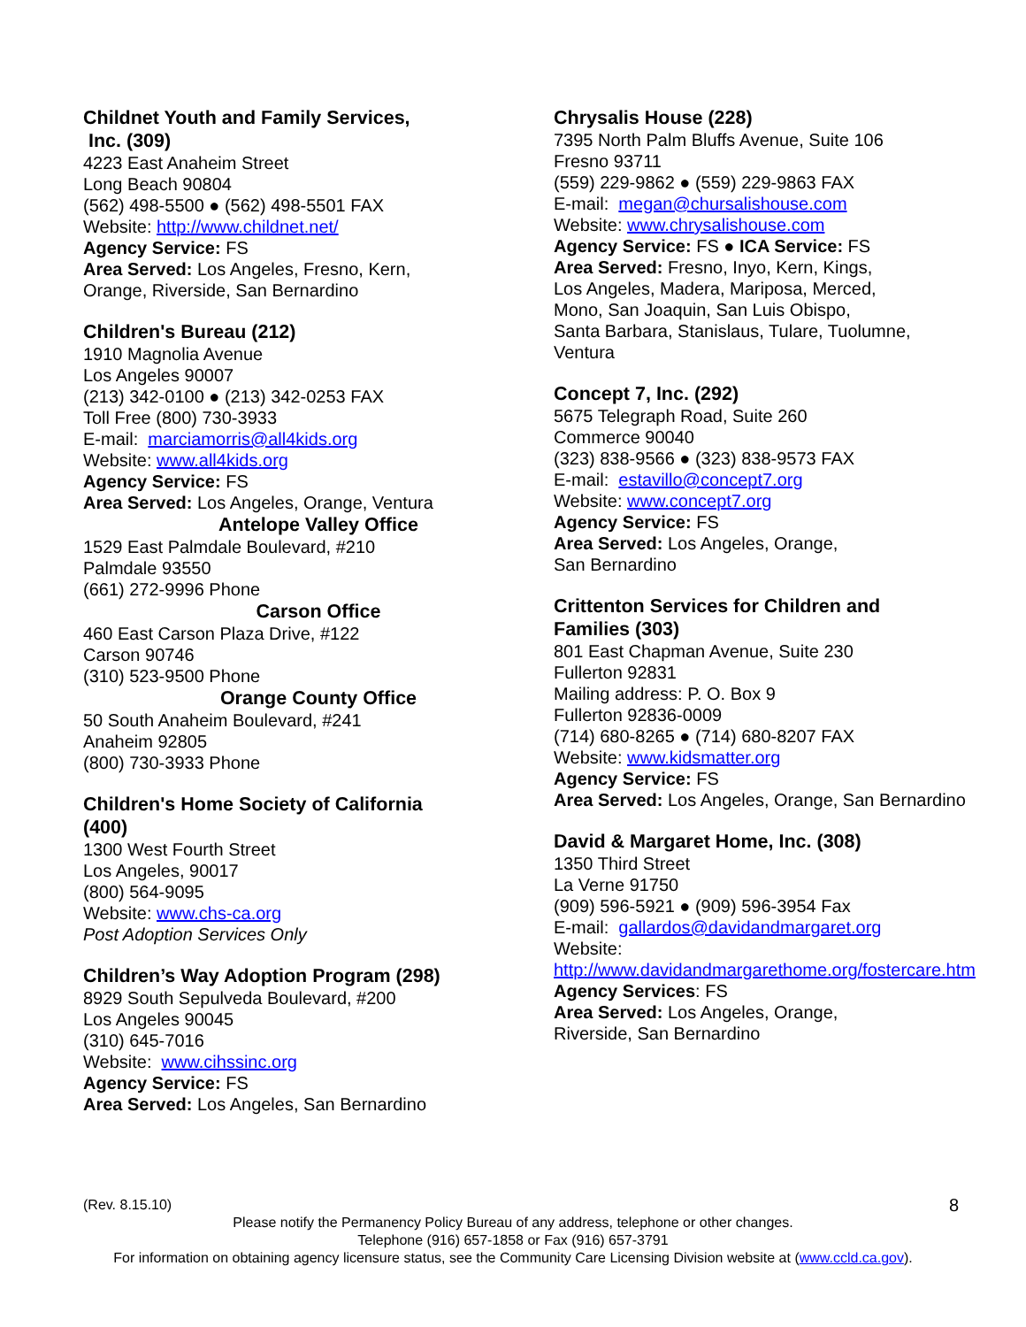Childnet Youth and Family Services,
Inc. (309)
4223 East Anaheim Street
Long Beach 90804
(562) 498-5500 ● (562) 498-5501 FAX
Website: http://www.childnet.net/
Agency Service: FS
Area Served: Los Angeles, Fresno, Kern,
Orange, Riverside, San Bernardino
Children's Bureau (212)
1910 Magnolia Avenue
Los Angeles 90007
(213) 342-0100 ● (213) 342-0253 FAX
Toll Free (800) 730-3933
E-mail: marciamorris@all4kids.org
Website: www.all4kids.org
Agency Service: FS
Area Served: Los Angeles, Orange, Ventura
Antelope Valley Office
1529 East Palmdale Boulevard, #210
Palmdale 93550
(661) 272-9996 Phone
Carson Office
460 East Carson Plaza Drive, #122
Carson 90746
(310) 523-9500 Phone
Orange County Office
50 South Anaheim Boulevard, #241
Anaheim 92805
(800) 730-3933 Phone
Children's Home Society of California
(400)
1300 West Fourth Street
Los Angeles, 90017
(800) 564-9095
Website: www.chs-ca.org
Post Adoption Services Only
Children’s Way Adoption Program (298)
8929 South Sepulveda Boulevard, #200
Los Angeles 90045
(310) 645-7016
Website: www.cihssinc.org
Agency Service: FS
Area Served: Los Angeles, San Bernardino
Chrysalis House (228)
7395 North Palm Bluffs Avenue, Suite 106
Fresno 93711
(559) 229-9862 ● (559) 229-9863 FAX
E-mail: megan@chursalishouse.com
Website: www.chrysalishouse.com
Agency Service: FS ● ICA Service: FS
Area Served: Fresno, Inyo, Kern, Kings,
Los Angeles, Madera, Mariposa, Merced,
Mono, San Joaquin, San Luis Obispo,
Santa Barbara, Stanislaus, Tulare, Tuolumne,
Ventura
Concept 7, Inc. (292)
5675 Telegraph Road, Suite 260
Commerce 90040
(323) 838-9566 ● (323) 838-9573 FAX
E-mail: estavillo@concept7.org
Website: www.concept7.org
Agency Service: FS
Area Served: Los Angeles, Orange,
San Bernardino
Crittenton Services for Children and
Families (303)
801 East Chapman Avenue, Suite 230
Fullerton 92831
Mailing address: P. O. Box 9
Fullerton 92836-0009
(714) 680-8265 ● (714) 680-8207 FAX
Website: www.kidsmatter.org
Agency Service: FS
Area Served: Los Angeles, Orange, San Bernardino
David & Margaret Home, Inc. (308)
1350 Third Street
La Verne 91750
(909) 596-5921 ● (909) 596-3954 Fax
E-mail: gallardos@davidandmargaret.org
Website:
http://www.davidandmargarethome.org/fostercare.htm
Agency Services: FS
Area Served: Los Angeles, Orange,
Riverside, San Bernardino
(Rev. 8.15.10) 8
Please notify the Permanency Policy Bureau of any address, telephone or other changes.
Telephone (916) 657-1858 or Fax (916) 657-3791
For information on obtaining agency licensure status, see the Community Care Licensing Division website at (www.ccld.ca.gov).